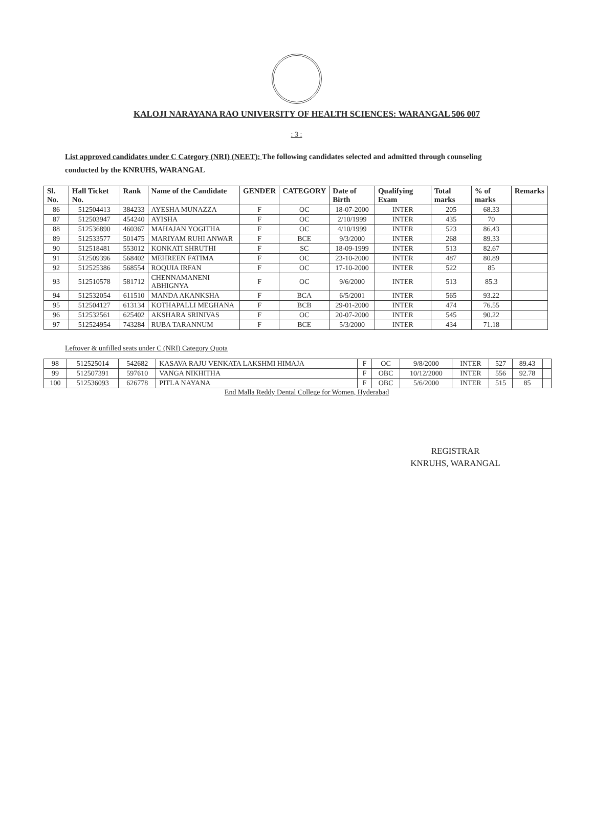KALOJI NARAYANA RAO UNIVERSITY OF HEALTH SCIENCES: WARANGAL 506 007
: 3 :
List approved candidates under C Category (NRI) (NEET): The following candidates selected and admitted through counseling conducted by the KNRUHS, WARANGAL
| Sl. No. | Hall Ticket No. | Rank | Name of the Candidate | GENDER | CATEGORY | Date of Birth | Qualifying Exam | Total marks | % of marks | Remarks |
| --- | --- | --- | --- | --- | --- | --- | --- | --- | --- | --- |
| 86 | 512504413 | 384233 | AYESHA MUNAZZA | F | OC | 18-07-2000 | INTER | 205 | 68.33 | |
| 87 | 512503947 | 454240 | AYISHA | F | OC | 2/10/1999 | INTER | 435 | 70 | |
| 88 | 512536890 | 460367 | MAHAJAN YOGITHA | F | OC | 4/10/1999 | INTER | 523 | 86.43 | |
| 89 | 512533577 | 501475 | MARIYAM RUHI ANWAR | F | BCE | 9/3/2000 | INTER | 268 | 89.33 | |
| 90 | 512518481 | 553012 | KONKATI SHRUTHI | F | SC | 18-09-1999 | INTER | 513 | 82.67 | |
| 91 | 512509396 | 568402 | MEHREEN FATIMA | F | OC | 23-10-2000 | INTER | 487 | 80.89 | |
| 92 | 512525386 | 568554 | ROQUIA IRFAN | F | OC | 17-10-2000 | INTER | 522 | 85 | |
| 93 | 512510578 | 581712 | CHENNAMANENI ABHIGNYA | F | OC | 9/6/2000 | INTER | 513 | 85.3 | |
| 94 | 512532054 | 611510 | MANDA AKANKSHA | F | BCA | 6/5/2001 | INTER | 565 | 93.22 | |
| 95 | 512504127 | 613134 | KOTHAPALLI MEGHANA | F | BCB | 29-01-2000 | INTER | 474 | 76.55 | |
| 96 | 512532561 | 625402 | AKSHARA SRINIVAS | F | OC | 20-07-2000 | INTER | 545 | 90.22 | |
| 97 | 512524954 | 743284 | RUBA TARANNUM | F | BCE | 5/3/2000 | INTER | 434 | 71.18 | |
Leftover & unfilled seats under C (NRI) Category Quota
| 98 | 512525014 | 542682 | KASAVA RAJU VENKATA LAKSHMI HIMAJA | F | OC | 9/8/2000 | INTER | 527 | 89.43 | |
| 99 | 512507391 | 597610 | VANGA NIKHITHA | F | OBC | 10/12/2000 | INTER | 556 | 92.78 | |
| 100 | 512536093 | 626778 | PITLA NAYANA | F | OBC | 5/6/2000 | INTER | 515 | 85 | |
End Malla Reddy Dental College for Women, Hyderabad
REGISTRAR
KNRUHS, WARANGAL